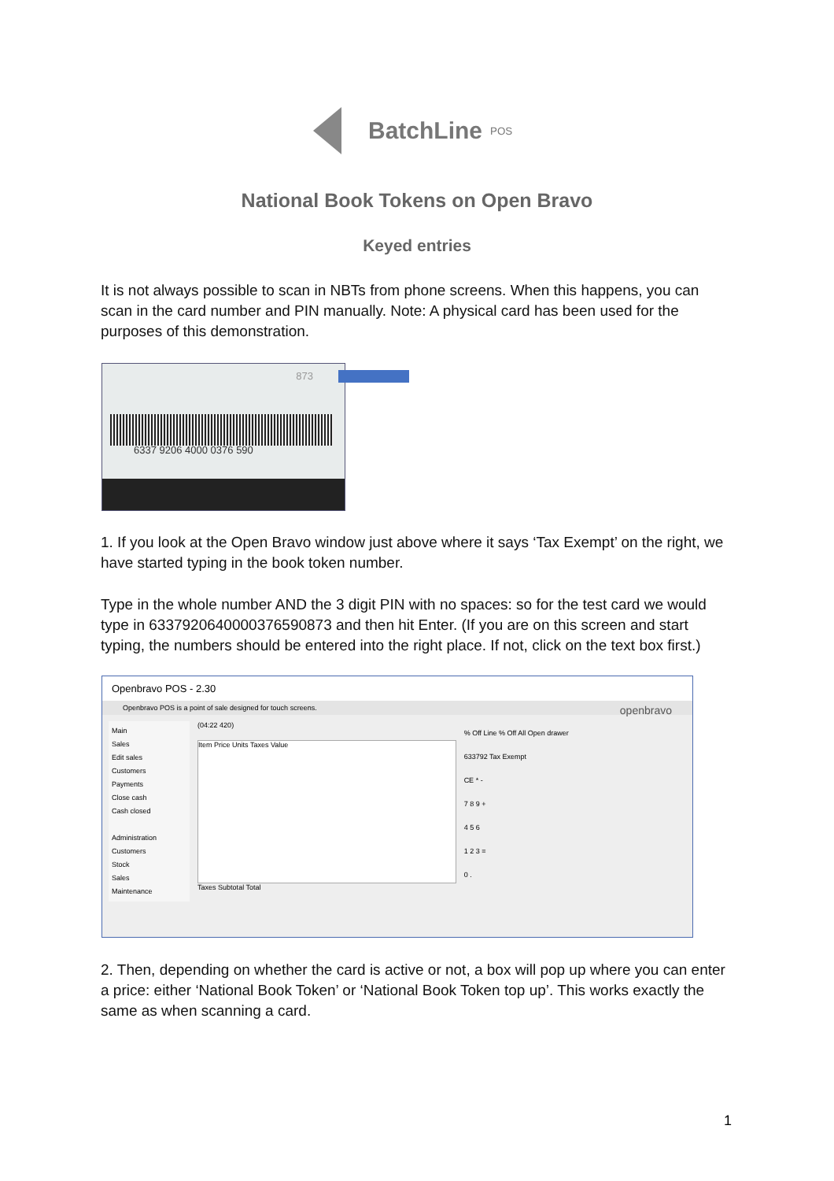BatchLine<sup>POS</sup>
National Book Tokens on Open Bravo
Keyed entries
It is not always possible to scan in NBTs from phone screens. When this happens, you can scan in the card number and PIN manually. Note: A physical card has been used for the purposes of this demonstration.
873
6337 9206 4000 0376 590
1. If you look at the Open Bravo window just above where it says ‘Tax Exempt’ on the right, we have started typing in the book token number.
Type in the whole number AND the 3 digit PIN with no spaces: so for the test card we would type in 6337920640000376590873 and then hit Enter. (If you are on this screen and start typing, the numbers should be entered into the right place. If not, click on the text box first.)
Openbravo POS - 2.30
Openbravo POS is a point of sale designed for touch screens. openbravo
Main
Sales
Edit sales
Customers
Payments
Close cash
Cash closed
Administration
Customers
Stock
Sales
Maintenance
(04:22 420)
Item Price Units Taxes Value
Taxes Subtotal Total
% Off Line % Off All Open drawer
633792 Tax Exempt
CE * -
7 8 9 +
4 5 6
1 2 3 =
0 .
2. Then, depending on whether the card is active or not, a box will pop up where you can enter a price: either ‘National Book Token’ or ‘National Book Token top up’. This works exactly the same as when scanning a card.
1